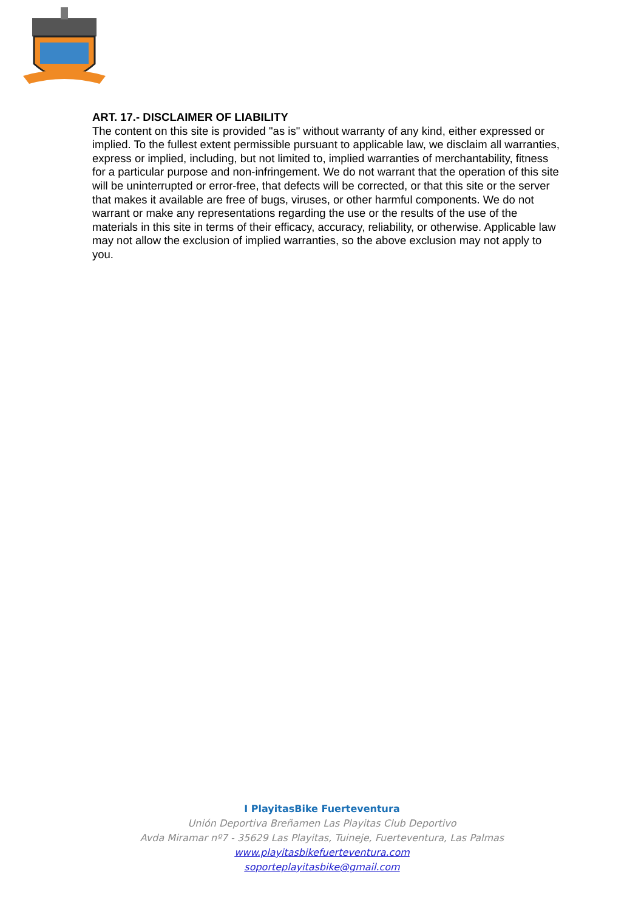ART. 17.- DISCLAIMER OF LIABILITY
The content on this site is provided "as is" without warranty of any kind, either expressed or implied. To the fullest extent permissible pursuant to applicable law, we disclaim all warranties, express or implied, including, but not limited to, implied warranties of merchantability, fitness for a particular purpose and non-infringement. We do not warrant that the operation of this site will be uninterrupted or error-free, that defects will be corrected, or that this site or the server that makes it available are free of bugs, viruses, or other harmful components. We do not warrant or make any representations regarding the use or the results of the use of the materials in this site in terms of their efficacy, accuracy, reliability, or otherwise. Applicable law may not allow the exclusion of implied warranties, so the above exclusion may not apply to you.
I PlayitasBike Fuerteventura
Unión Deportiva Breñamen Las Playitas Club Deportivo
Avda Miramar nº7 - 35629 Las Playitas, Tuineje, Fuerteventura, Las Palmas
www.playitasbikefuerteventura.com
soporteplayitasbike@gmail.com